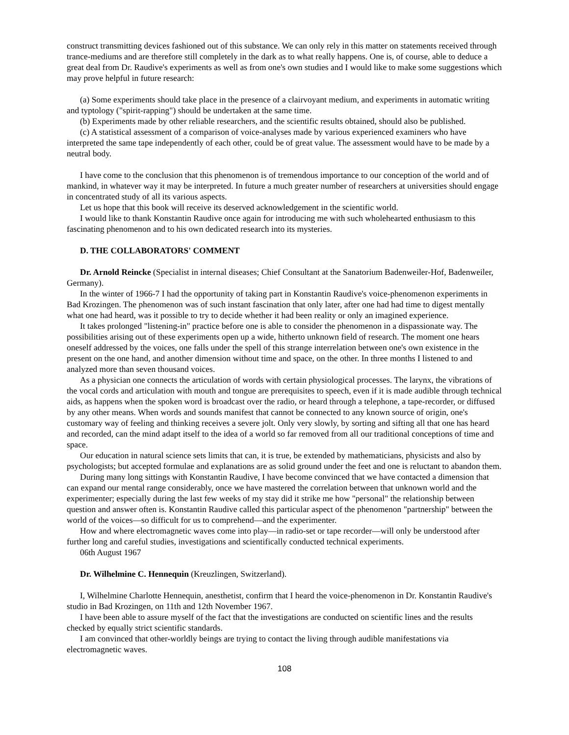construct transmitting devices fashioned out of this substance. We can only rely in this matter on statements received through trance-mediums and are therefore still completely in the dark as to what really happens. One is, of course, able to deduce a great deal from Dr. Raudive's experiments as well as from one's own studies and I would like to make some suggestions which may prove helpful in future research:
(a) Some experiments should take place in the presence of a clairvoyant medium, and experiments in automatic writing and typtology ("spirit-rapping") should be undertaken at the same time.
(b) Experiments made by other reliable researchers, and the scientific results obtained, should also be published.
(c) A statistical assessment of a comparison of voice-analyses made by various experienced examiners who have interpreted the same tape independently of each other, could be of great value. The assessment would have to be made by a neutral body.
I have come to the conclusion that this phenomenon is of tremendous importance to our conception of the world and of mankind, in whatever way it may be interpreted. In future a much greater number of researchers at universities should engage in concentrated study of all its various aspects.
Let us hope that this book will receive its deserved acknowledgement in the scientific world.
I would like to thank Konstantin Raudive once again for introducing me with such wholehearted enthusiasm to this fascinating phenomenon and to his own dedicated research into its mysteries.
D. THE COLLABORATORS' COMMENT
Dr. Arnold Reincke (Specialist in internal diseases; Chief Consultant at the Sanatorium Badenweiler-Hof, Badenweiler, Germany).
In the winter of 1966-7 I had the opportunity of taking part in Konstantin Raudive's voice-phenomenon experiments in Bad Krozingen. The phenomenon was of such instant fascination that only later, after one had had time to digest mentally what one had heard, was it possible to try to decide whether it had been reality or only an imagined experience.
It takes prolonged "listening-in" practice before one is able to consider the phenomenon in a dispassionate way. The possibilities arising out of these experiments open up a wide, hitherto unknown field of research. The moment one hears oneself addressed by the voices, one falls under the spell of this strange interrelation between one's own existence in the present on the one hand, and another dimension without time and space, on the other. In three months I listened to and analyzed more than seven thousand voices.
As a physician one connects the articulation of words with certain physiological processes. The larynx, the vibrations of the vocal cords and articulation with mouth and tongue are prerequisites to speech, even if it is made audible through technical aids, as happens when the spoken word is broadcast over the radio, or heard through a telephone, a tape-recorder, or diffused by any other means. When words and sounds manifest that cannot be connected to any known source of origin, one's customary way of feeling and thinking receives a severe jolt. Only very slowly, by sorting and sifting all that one has heard and recorded, can the mind adapt itself to the idea of a world so far removed from all our traditional conceptions of time and space.
Our education in natural science sets limits that can, it is true, be extended by mathematicians, physicists and also by psychologists; but accepted formulae and explanations are as solid ground under the feet and one is reluctant to abandon them.
During many long sittings with Konstantin Raudive, I have become convinced that we have contacted a dimension that can expand our mental range considerably, once we have mastered the correlation between that unknown world and the experimenter; especially during the last few weeks of my stay did it strike me how "personal" the relationship between question and answer often is. Konstantin Raudive called this particular aspect of the phenomenon "partnership" between the world of the voices—so difficult for us to comprehend—and the experimenter.
How and where electromagnetic waves come into play—in radio-set or tape recorder—will only be understood after further long and careful studies, investigations and scientifically conducted technical experiments.
06th August 1967
Dr. Wilhelmine C. Hennequin (Kreuzlingen, Switzerland).
I, Wilhelmine Charlotte Hennequin, anesthetist, confirm that I heard the voice-phenomenon in Dr. Konstantin Raudive's studio in Bad Krozingen, on 11th and 12th November 1967.
I have been able to assure myself of the fact that the investigations are conducted on scientific lines and the results checked by equally strict scientific standards.
I am convinced that other-worldly beings are trying to contact the living through audible manifestations via electromagnetic waves.
108